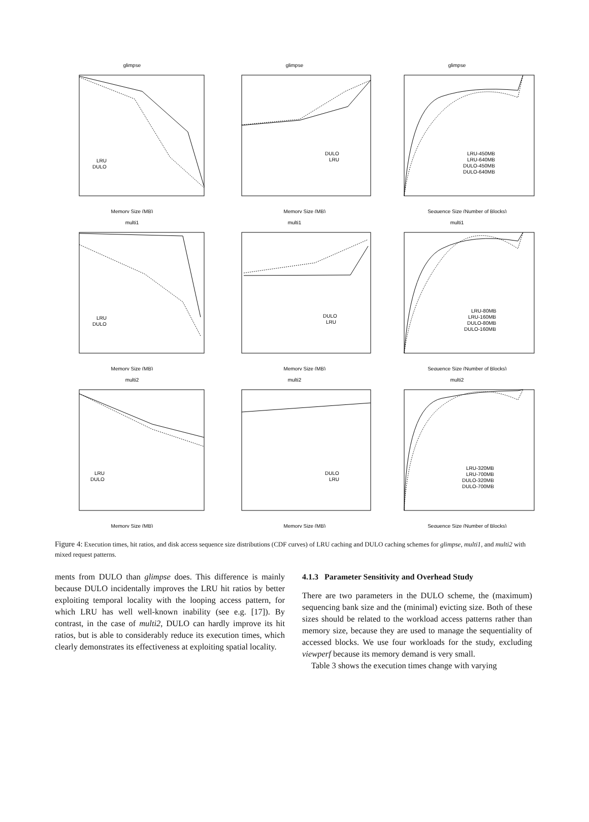glimpse
Memory Size (MB)
LRU
DULO
glimpse
Memory Size (MB)
DULO
LRU
glimpse
Sequence Size (Number of Blocks)
LRU-450MB
LRU-640MB
DULO-450MB
DULO-640MB
multi1
Memory Size (MB)
LRU
DULO
multi1
Memory Size (MB)
DULO
LRU
multi1
Sequence Size (Number of Blocks)
LRU-80MB
LRU-160MB
DULO-80MB
DULO-160MB
multi2
Memory Size (MB)
LRU
DULO
multi2
Memory Size (MB)
DULO
LRU
multi2
Sequence Size (Number of Blocks)
LRU-320MB
LRU-700MB
DULO-320MB
DULO-700MB
Figure 4: Execution times, hit ratios, and disk access sequence size distributions (CDF curves) of LRU caching and DULO caching schemes for glimpse, multi1, and multi2 with mixed request patterns.
ments from DULO than glimpse does. This difference is mainly because DULO incidentally improves the LRU hit ratios by better exploiting temporal locality with the looping access pattern, for which LRU has well well-known inability (see e.g. [17]). By contrast, in the case of multi2, DULO can hardly improve its hit ratios, but is able to considerably reduce its execution times, which clearly demonstrates its effectiveness at exploiting spatial locality.
4.1.3 Parameter Sensitivity and Overhead Study
There are two parameters in the DULO scheme, the (maximum) sequencing bank size and the (minimal) evicting size. Both of these sizes should be related to the workload access patterns rather than memory size, because they are used to manage the sequentiality of accessed blocks. We use four workloads for the study, excluding viewperf because its memory demand is very small.
Table 3 shows the execution times change with varying